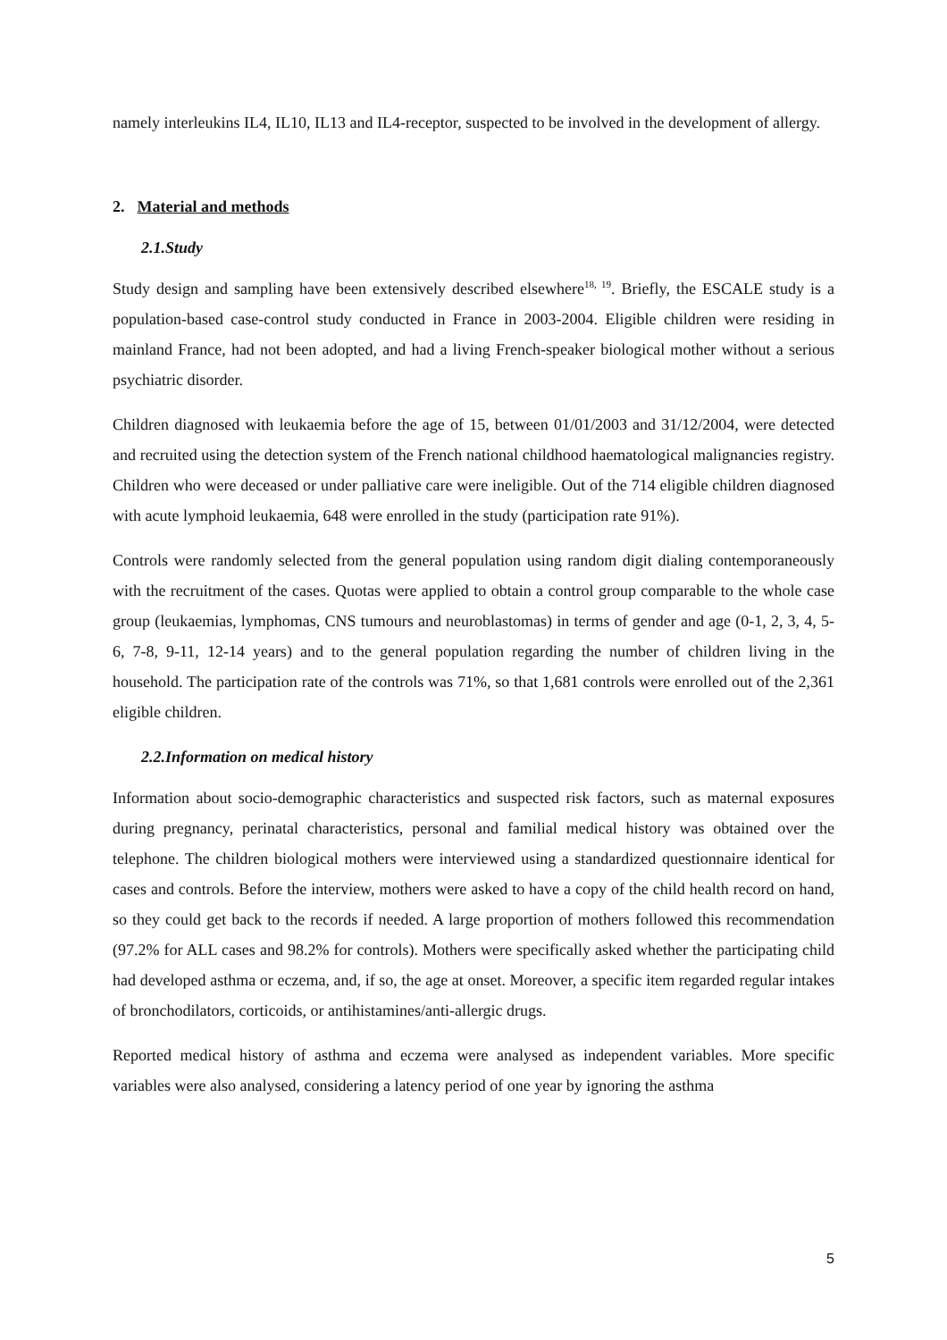namely interleukins IL4, IL10, IL13 and IL4-receptor, suspected to be involved in the development of allergy.
2. Material and methods
2.1.Study
Study design and sampling have been extensively described elsewhere<sup>18, 19</sup>. Briefly, the ESCALE study is a population-based case-control study conducted in France in 2003-2004. Eligible children were residing in mainland France, had not been adopted, and had a living French-speaker biological mother without a serious psychiatric disorder.
Children diagnosed with leukaemia before the age of 15, between 01/01/2003 and 31/12/2004, were detected and recruited using the detection system of the French national childhood haematological malignancies registry. Children who were deceased or under palliative care were ineligible. Out of the 714 eligible children diagnosed with acute lymphoid leukaemia, 648 were enrolled in the study (participation rate 91%).
Controls were randomly selected from the general population using random digit dialing contemporaneously with the recruitment of the cases. Quotas were applied to obtain a control group comparable to the whole case group (leukaemias, lymphomas, CNS tumours and neuroblastomas) in terms of gender and age (0-1, 2, 3, 4, 5-6, 7-8, 9-11, 12-14 years) and to the general population regarding the number of children living in the household. The participation rate of the controls was 71%, so that 1,681 controls were enrolled out of the 2,361 eligible children.
2.2.Information on medical history
Information about socio-demographic characteristics and suspected risk factors, such as maternal exposures during pregnancy, perinatal characteristics, personal and familial medical history was obtained over the telephone. The children biological mothers were interviewed using a standardized questionnaire identical for cases and controls. Before the interview, mothers were asked to have a copy of the child health record on hand, so they could get back to the records if needed. A large proportion of mothers followed this recommendation (97.2% for ALL cases and 98.2% for controls). Mothers were specifically asked whether the participating child had developed asthma or eczema, and, if so, the age at onset. Moreover, a specific item regarded regular intakes of bronchodilators, corticoids, or antihistamines/anti-allergic drugs.
Reported medical history of asthma and eczema were analysed as independent variables. More specific variables were also analysed, considering a latency period of one year by ignoring the asthma
5